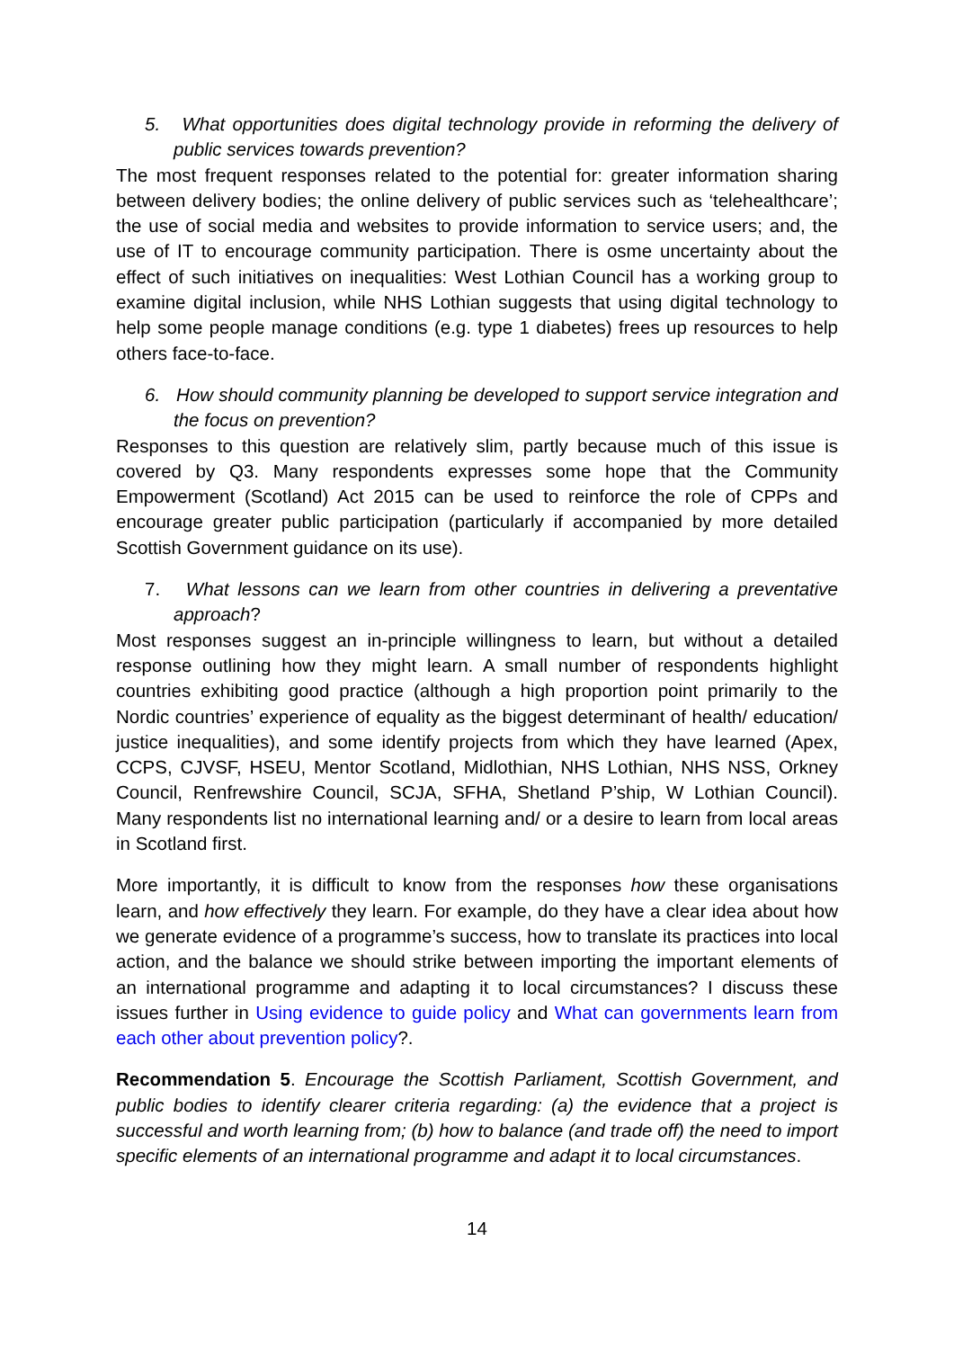5. What opportunities does digital technology provide in reforming the delivery of public services towards prevention?
The most frequent responses related to the potential for: greater information sharing between delivery bodies; the online delivery of public services such as ‘telehealthcare’; the use of social media and websites to provide information to service users; and, the use of IT to encourage community participation. There is osme uncertainty about the effect of such initiatives on inequalities: West Lothian Council has a working group to examine digital inclusion, while NHS Lothian suggests that using digital technology to help some people manage conditions (e.g. type 1 diabetes) frees up resources to help others face-to-face.
6. How should community planning be developed to support service integration and the focus on prevention?
Responses to this question are relatively slim, partly because much of this issue is covered by Q3. Many respondents expresses some hope that the Community Empowerment (Scotland) Act 2015 can be used to reinforce the role of CPPs and encourage greater public participation (particularly if accompanied by more detailed Scottish Government guidance on its use).
7. What lessons can we learn from other countries in delivering a preventative approach?
Most responses suggest an in-principle willingness to learn, but without a detailed response outlining how they might learn. A small number of respondents highlight countries exhibiting good practice (although a high proportion point primarily to the Nordic countries’ experience of equality as the biggest determinant of health/ education/ justice inequalities), and some identify projects from which they have learned (Apex, CCPS, CJVSF, HSEU, Mentor Scotland, Midlothian, NHS Lothian, NHS NSS, Orkney Council, Renfrewshire Council, SCJA, SFHA, Shetland P’ship, W Lothian Council). Many respondents list no international learning and/ or a desire to learn from local areas in Scotland first.
More importantly, it is difficult to know from the responses how these organisations learn, and how effectively they learn. For example, do they have a clear idea about how we generate evidence of a programme’s success, how to translate its practices into local action, and the balance we should strike between importing the important elements of an international programme and adapting it to local circumstances? I discuss these issues further in Using evidence to guide policy and What can governments learn from each other about prevention policy?.
Recommendation 5. Encourage the Scottish Parliament, Scottish Government, and public bodies to identify clearer criteria regarding: (a) the evidence that a project is successful and worth learning from; (b) how to balance (and trade off) the need to import specific elements of an international programme and adapt it to local circumstances.
14